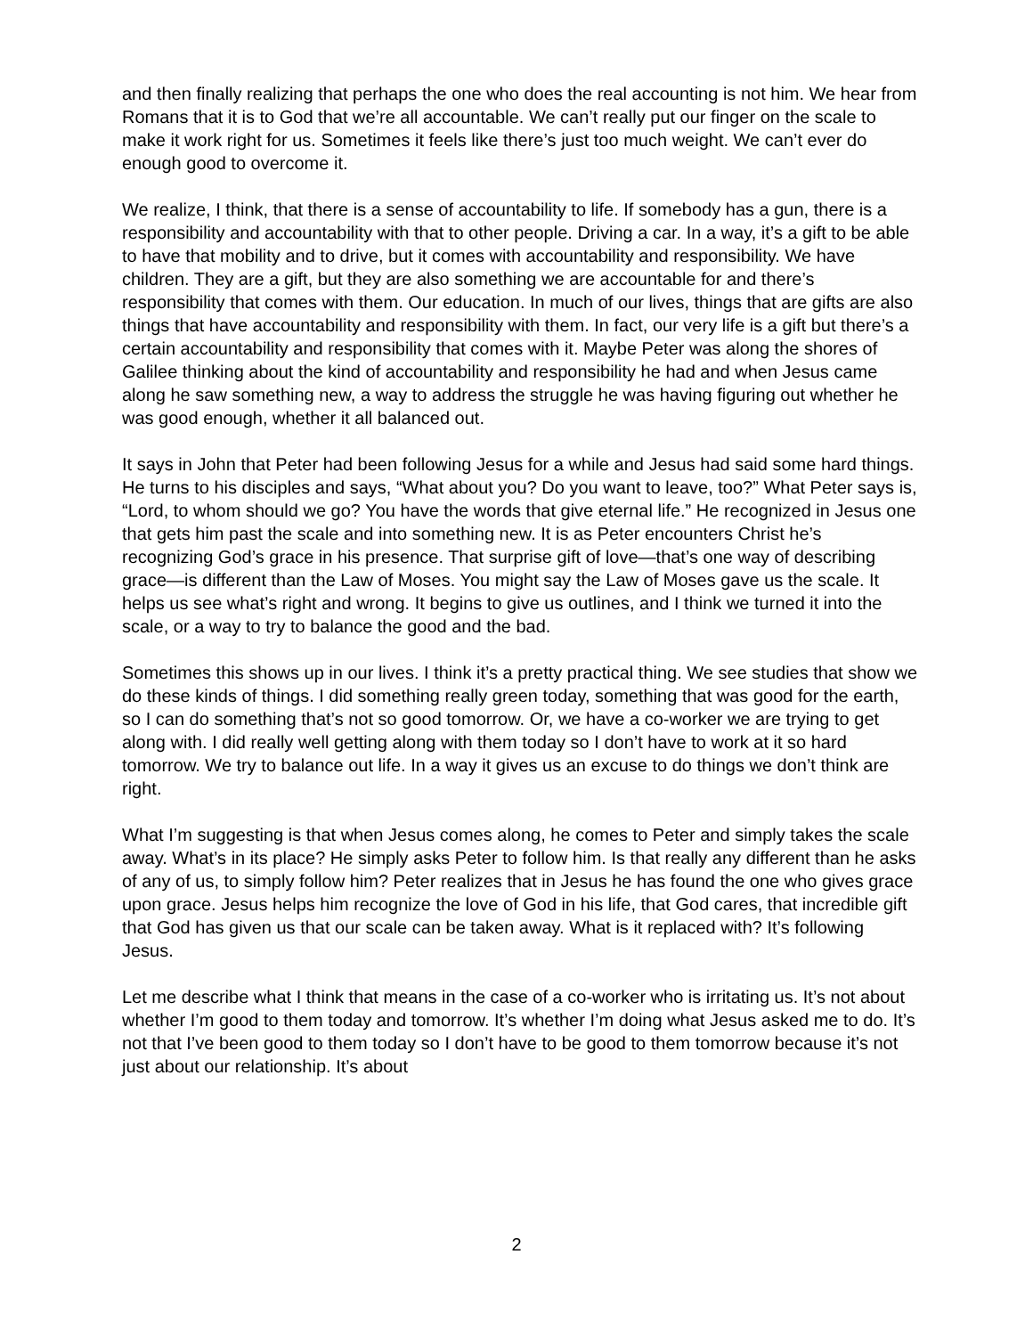and then finally realizing that perhaps the one who does the real accounting is not him. We hear from Romans that it is to God that we’re all accountable. We can’t really put our finger on the scale to make it work right for us. Sometimes it feels like there’s just too much weight. We can’t ever do enough good to overcome it.
We realize, I think, that there is a sense of accountability to life. If somebody has a gun, there is a responsibility and accountability with that to other people. Driving a car. In a way, it’s a gift to be able to have that mobility and to drive, but it comes with accountability and responsibility. We have children. They are a gift, but they are also something we are accountable for and there’s responsibility that comes with them. Our education. In much of our lives, things that are gifts are also things that have accountability and responsibility with them. In fact, our very life is a gift but there’s a certain accountability and responsibility that comes with it. Maybe Peter was along the shores of Galilee thinking about the kind of accountability and responsibility he had and when Jesus came along he saw something new, a way to address the struggle he was having figuring out whether he was good enough, whether it all balanced out.
It says in John that Peter had been following Jesus for a while and Jesus had said some hard things. He turns to his disciples and says, “What about you? Do you want to leave, too?” What Peter says is, “Lord, to whom should we go? You have the words that give eternal life.” He recognized in Jesus one that gets him past the scale and into something new. It is as Peter encounters Christ he’s recognizing God’s grace in his presence. That surprise gift of love—that’s one way of describing grace—is different than the Law of Moses. You might say the Law of Moses gave us the scale. It helps us see what’s right and wrong. It begins to give us outlines, and I think we turned it into the scale, or a way to try to balance the good and the bad.
Sometimes this shows up in our lives. I think it’s a pretty practical thing. We see studies that show we do these kinds of things. I did something really green today, something that was good for the earth, so I can do something that’s not so good tomorrow. Or, we have a co-worker we are trying to get along with. I did really well getting along with them today so I don’t have to work at it so hard tomorrow. We try to balance out life. In a way it gives us an excuse to do things we don’t think are right.
What I’m suggesting is that when Jesus comes along, he comes to Peter and simply takes the scale away. What’s in its place? He simply asks Peter to follow him. Is that really any different than he asks of any of us, to simply follow him? Peter realizes that in Jesus he has found the one who gives grace upon grace. Jesus helps him recognize the love of God in his life, that God cares, that incredible gift that God has given us that our scale can be taken away. What is it replaced with? It’s following Jesus.
Let me describe what I think that means in the case of a co-worker who is irritating us. It’s not about whether I’m good to them today and tomorrow. It’s whether I’m doing what Jesus asked me to do. It’s not that I’ve been good to them today so I don’t have to be good to them tomorrow because it’s not just about our relationship. It’s about
2